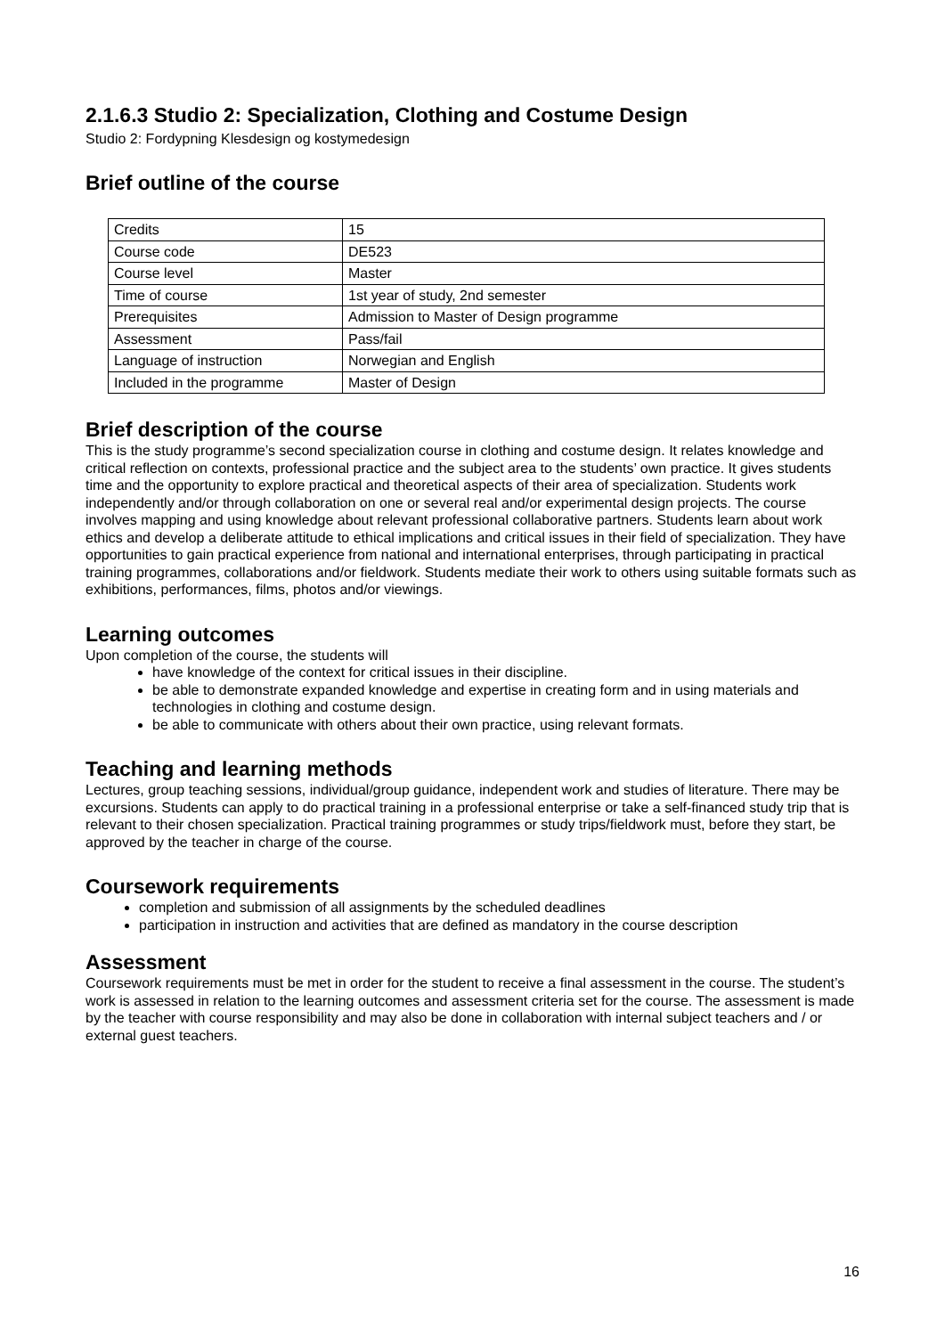2.1.6.3 Studio 2: Specialization, Clothing and Costume Design
Studio 2: Fordypning Klesdesign og kostymedesign
Brief outline of the course
| Credits | 15 |
| Course code | DE523 |
| Course level | Master |
| Time of course | 1st year of study, 2nd semester |
| Prerequisites | Admission to Master of Design programme |
| Assessment | Pass/fail |
| Language of instruction | Norwegian and English |
| Included in the programme | Master of Design |
Brief description of the course
This is the study programme’s second specialization course in clothing and costume design. It relates knowledge and critical reflection on contexts, professional practice and the subject area to the students’ own practice. It gives students time and the opportunity to explore practical and theoretical aspects of their area of specialization. Students work independently and/or through collaboration on one or several real and/or experimental design projects. The course involves mapping and using knowledge about relevant professional collaborative partners. Students learn about work ethics and develop a deliberate attitude to ethical implications and critical issues in their field of specialization. They have opportunities to gain practical experience from national and international enterprises, through participating in practical training programmes, collaborations and/or fieldwork. Students mediate their work to others using suitable formats such as exhibitions, performances, films, photos and/or viewings.
Learning outcomes
Upon completion of the course, the students will
have knowledge of the context for critical issues in their discipline.
be able to demonstrate expanded knowledge and expertise in creating form and in using materials and technologies in clothing and costume design.
be able to communicate with others about their own practice, using relevant formats.
Teaching and learning methods
Lectures, group teaching sessions, individual/group guidance, independent work and studies of literature. There may be excursions. Students can apply to do practical training in a professional enterprise or take a self-financed study trip that is relevant to their chosen specialization. Practical training programmes or study trips/fieldwork must, before they start, be approved by the teacher in charge of the course.
Coursework requirements
completion and submission of all assignments by the scheduled deadlines
participation in instruction and activities that are defined as mandatory in the course description
Assessment
Coursework requirements must be met in order for the student to receive a final assessment in the course. The student’s work is assessed in relation to the learning outcomes and assessment criteria set for the course. The assessment is made by the teacher with course responsibility and may also be done in collaboration with internal subject teachers and / or external guest teachers.
16